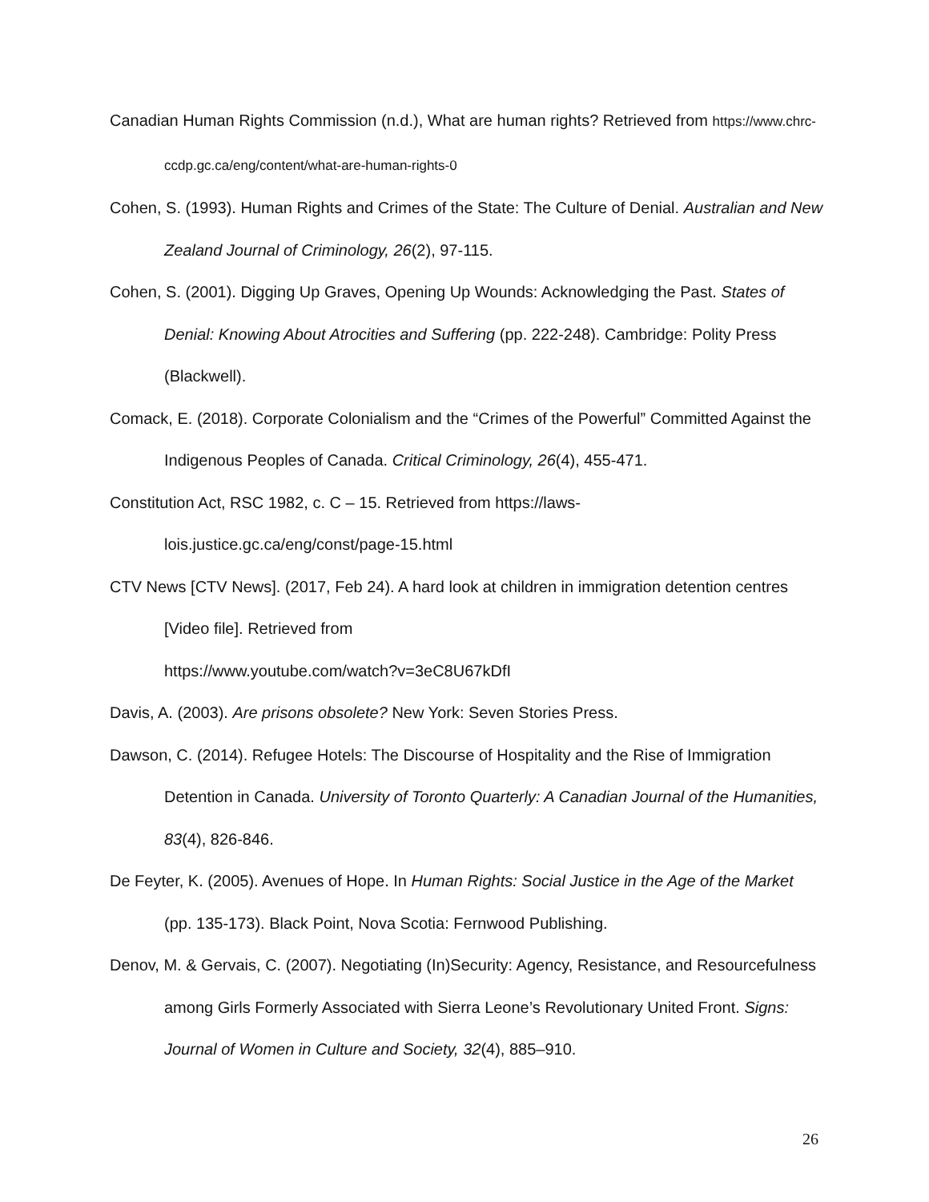Canadian Human Rights Commission (n.d.), What are human rights? Retrieved from https://www.chrc-ccdp.gc.ca/eng/content/what-are-human-rights-0
Cohen, S. (1993). Human Rights and Crimes of the State: The Culture of Denial. Australian and New Zealand Journal of Criminology, 26(2), 97-115.
Cohen, S. (2001). Digging Up Graves, Opening Up Wounds: Acknowledging the Past. States of Denial: Knowing About Atrocities and Suffering (pp. 222-248). Cambridge: Polity Press (Blackwell).
Comack, E. (2018). Corporate Colonialism and the “Crimes of the Powerful” Committed Against the Indigenous Peoples of Canada. Critical Criminology, 26(4), 455-471.
Constitution Act, RSC 1982, c. C – 15. Retrieved from https://laws-
lois.justice.gc.ca/eng/const/page-15.html
CTV News [CTV News]. (2017, Feb 24). A hard look at children in immigration detention centres [Video file]. Retrieved from
https://www.youtube.com/watch?v=3eC8U67kDfI
Davis, A. (2003). Are prisons obsolete? New York: Seven Stories Press.
Dawson, C. (2014). Refugee Hotels: The Discourse of Hospitality and the Rise of Immigration Detention in Canada. University of Toronto Quarterly: A Canadian Journal of the Humanities, 83(4), 826-846.
De Feyter, K. (2005). Avenues of Hope. In Human Rights: Social Justice in the Age of the Market (pp. 135-173). Black Point, Nova Scotia: Fernwood Publishing.
Denov, M. & Gervais, C. (2007). Negotiating (In)Security: Agency, Resistance, and Resourcefulness among Girls Formerly Associated with Sierra Leone’s Revolutionary United Front. Signs: Journal of Women in Culture and Society, 32(4), 885–910.
26